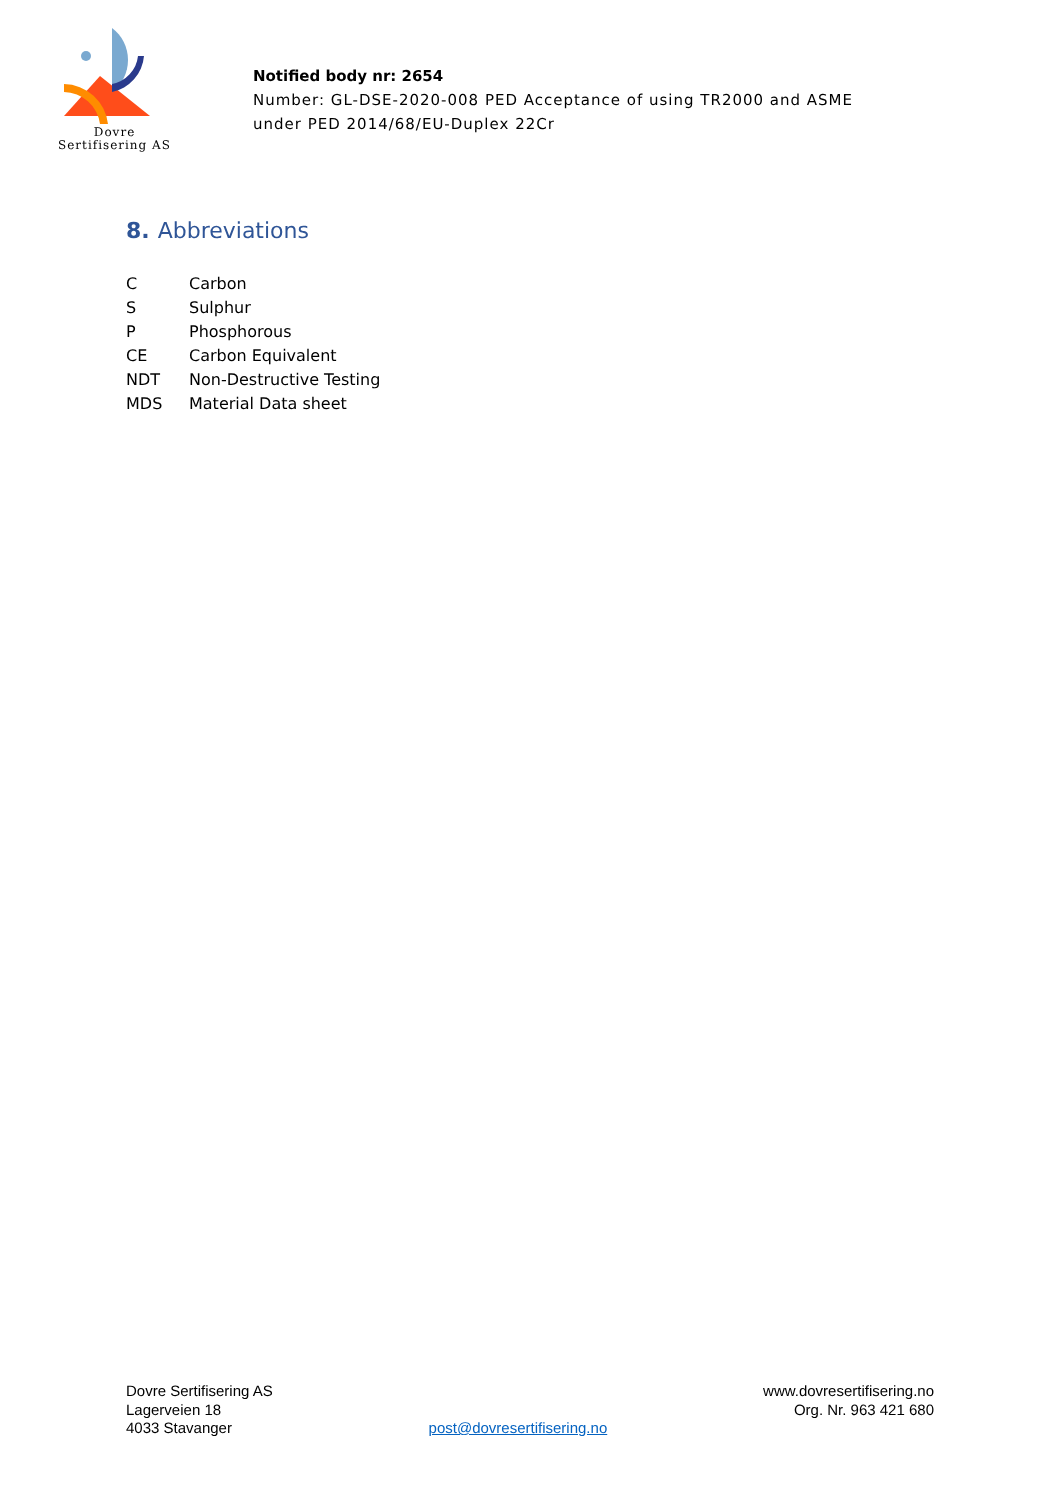Dovre
Sertifisering AS
Notified body nr: 2654
Number: GL-DSE-2020-008 PED Acceptance of using TR2000 and ASME
under PED 2014/68/EU-Duplex 22Cr
8. Abbreviations
C Carbon
S Sulphur
P Phosphorous
CE Carbon Equivalent
NDT Non-Destructive Testing
MDS Material Data sheet
Dovre Sertifisering AS
Lagerveien 18
4033 Stavanger
post@dovresertifisering.no www.dovresertifisering.no
Org. Nr. 963 421 680